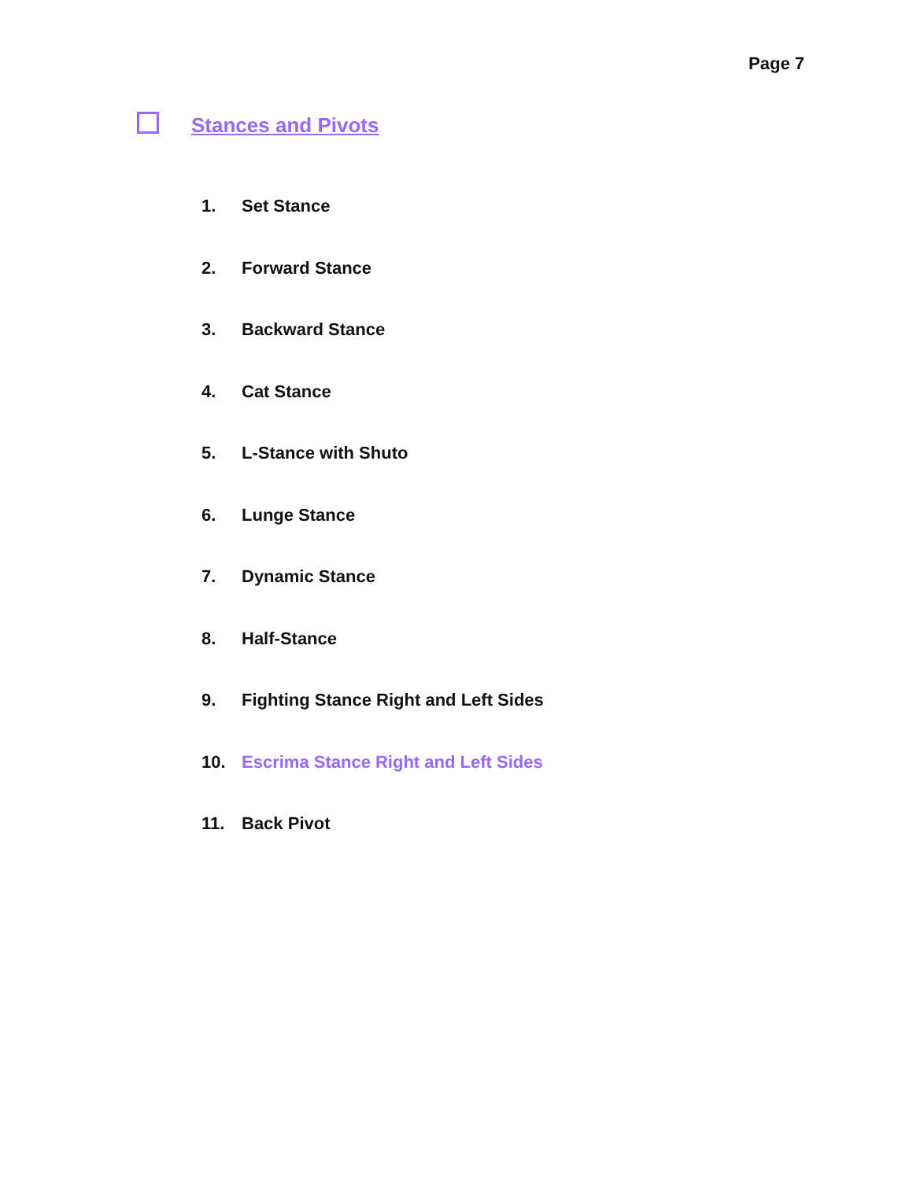Page 7
Stances and Pivots
1. Set Stance
2. Forward Stance
3. Backward Stance
4. Cat Stance
5. L-Stance with Shuto
6. Lunge Stance
7. Dynamic Stance
8. Half-Stance
9. Fighting Stance Right and Left Sides
10. Escrima Stance Right and Left Sides
11. Back Pivot